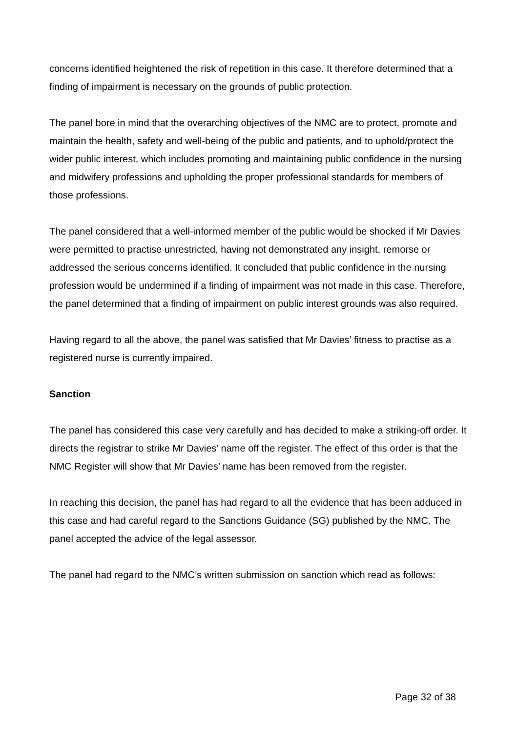concerns identified heightened the risk of repetition in this case. It therefore determined that a finding of impairment is necessary on the grounds of public protection.
The panel bore in mind that the overarching objectives of the NMC are to protect, promote and maintain the health, safety and well-being of the public and patients, and to uphold/protect the wider public interest, which includes promoting and maintaining public confidence in the nursing and midwifery professions and upholding the proper professional standards for members of those professions.
The panel considered that a well-informed member of the public would be shocked if Mr Davies were permitted to practise unrestricted, having not demonstrated any insight, remorse or addressed the serious concerns identified. It concluded that public confidence in the nursing profession would be undermined if a finding of impairment was not made in this case. Therefore, the panel determined that a finding of impairment on public interest grounds was also required.
Having regard to all the above, the panel was satisfied that Mr Davies’ fitness to practise as a registered nurse is currently impaired.
Sanction
The panel has considered this case very carefully and has decided to make a striking-off order. It directs the registrar to strike Mr Davies’ name off the register. The effect of this order is that the NMC Register will show that Mr Davies’ name has been removed from the register.
In reaching this decision, the panel has had regard to all the evidence that has been adduced in this case and had careful regard to the Sanctions Guidance (SG) published by the NMC. The panel accepted the advice of the legal assessor.
The panel had regard to the NMC’s written submission on sanction which read as follows:
Page 32 of 38